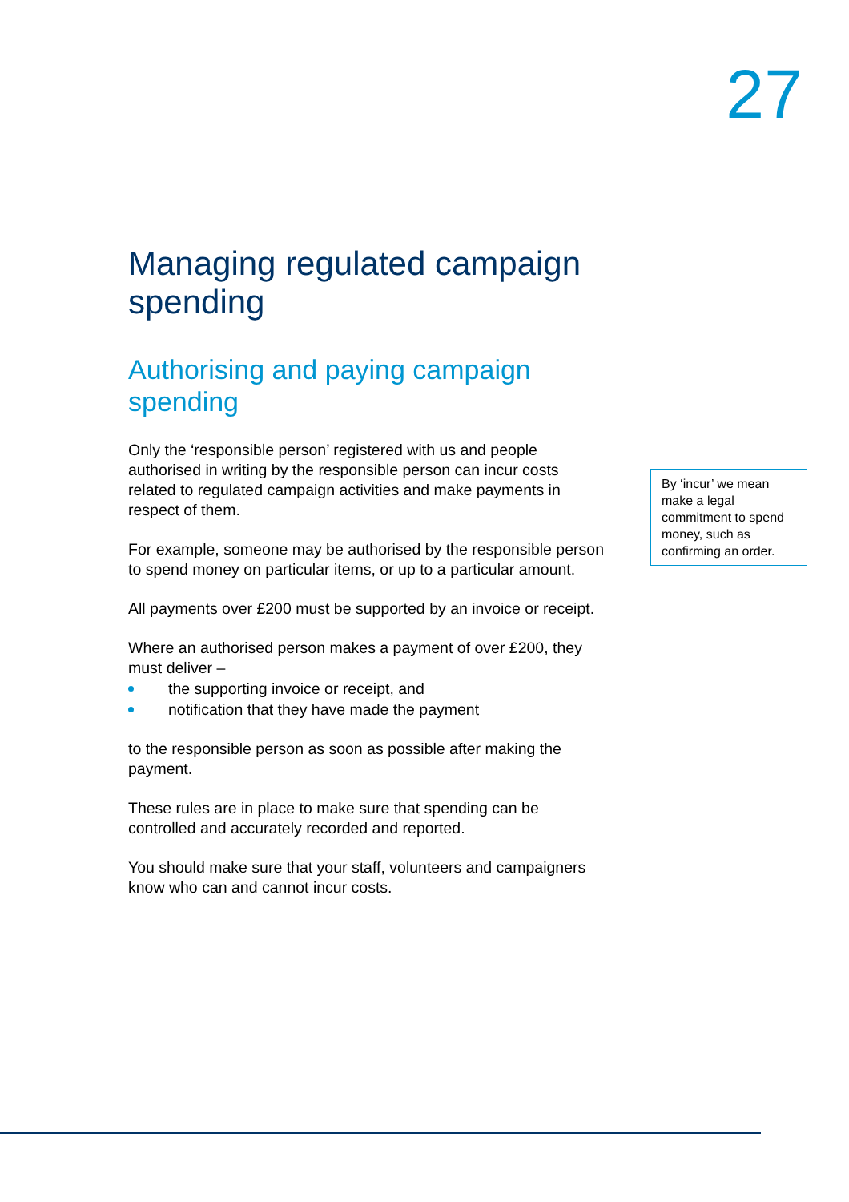27
Managing regulated campaign spending
Authorising and paying campaign spending
Only the ‘responsible person’ registered with us and people authorised in writing by the responsible person can incur costs related to regulated campaign activities and make payments in respect of them.
For example, someone may be authorised by the responsible person to spend money on particular items, or up to a particular amount.
All payments over £200 must be supported by an invoice or receipt.
Where an authorised person makes a payment of over £200, they must deliver –
the supporting invoice or receipt, and
notification that they have made the payment
to the responsible person as soon as possible after making the payment.
These rules are in place to make sure that spending can be controlled and accurately recorded and reported.
You should make sure that your staff, volunteers and campaigners know who can and cannot incur costs.
By ‘incur’ we mean make a legal commitment to spend money, such as confirming an order.